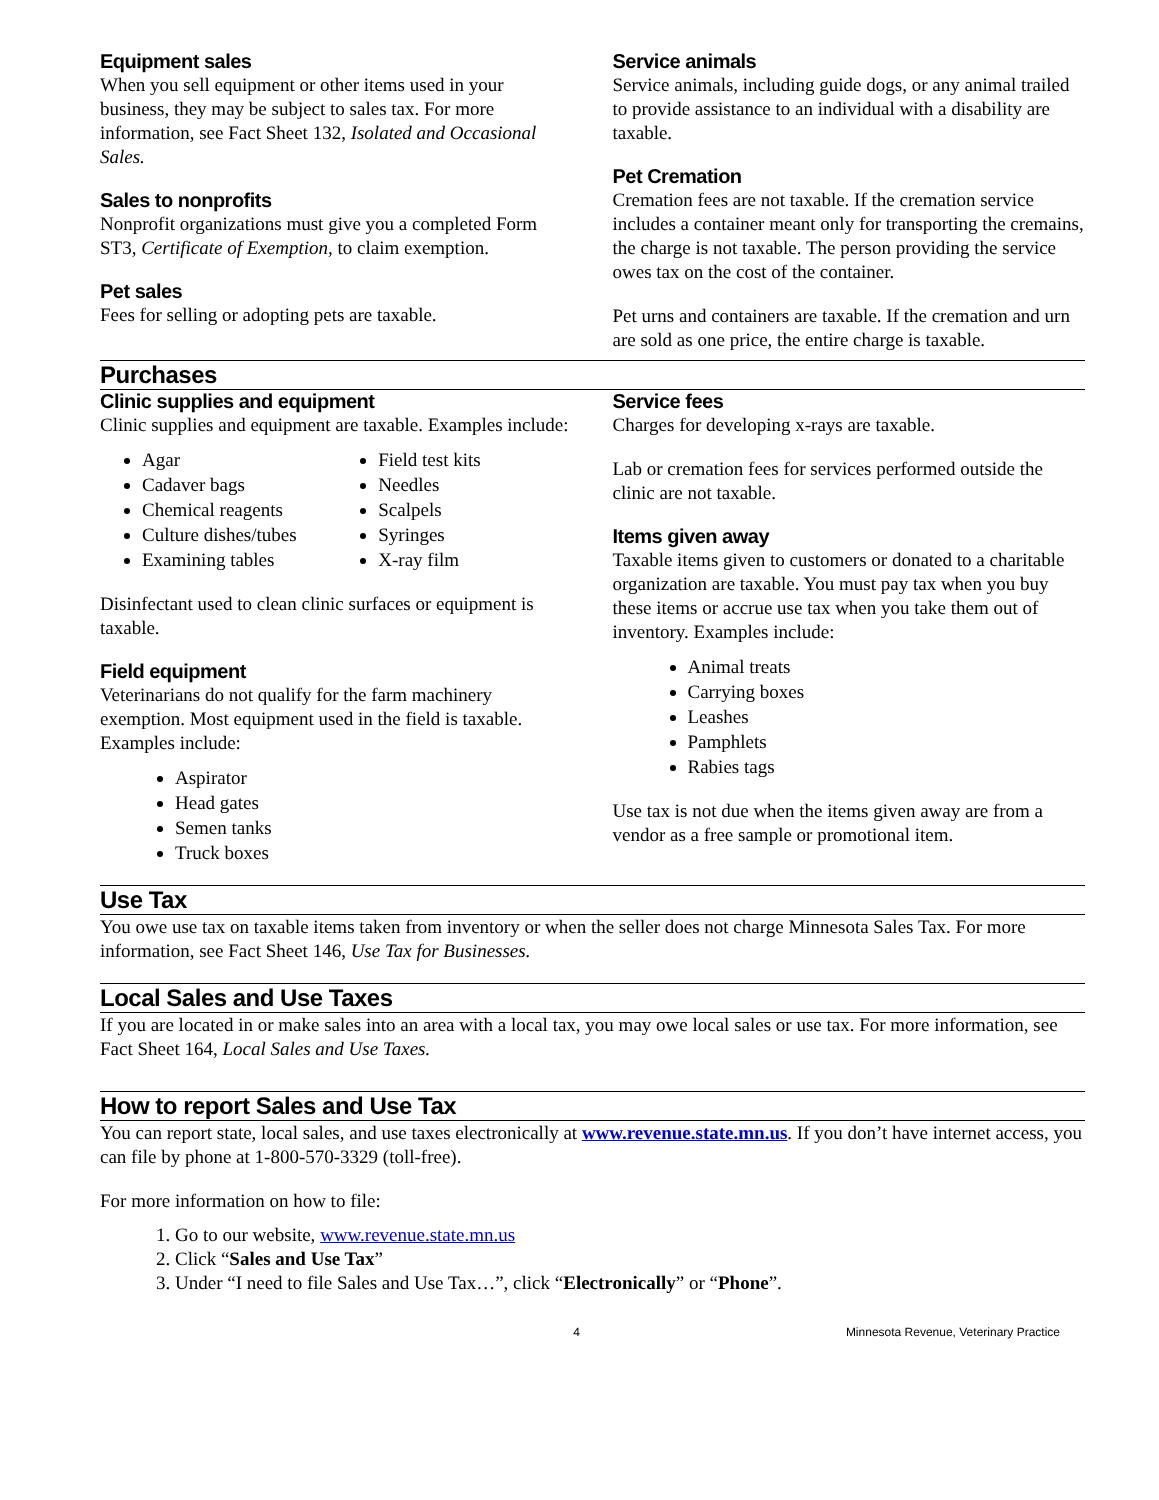Equipment sales
When you sell equipment or other items used in your business, they may be subject to sales tax. For more information, see Fact Sheet 132, Isolated and Occasional Sales.
Sales to nonprofits
Nonprofit organizations must give you a completed Form ST3, Certificate of Exemption, to claim exemption.
Pet sales
Fees for selling or adopting pets are taxable.
Service animals
Service animals, including guide dogs, or any animal trailed to provide assistance to an individual with a disability are taxable.
Pet Cremation
Cremation fees are not taxable. If the cremation service includes a container meant only for transporting the cremains, the charge is not taxable. The person providing the service owes tax on the cost of the container.
Pet urns and containers are taxable. If the cremation and urn are sold as one price, the entire charge is taxable.
Purchases
Clinic supplies and equipment
Clinic supplies and equipment are taxable. Examples include:
Agar
Cadaver bags
Chemical reagents
Culture dishes/tubes
Examining tables
Field test kits
Needles
Scalpels
Syringes
X-ray film
Disinfectant used to clean clinic surfaces or equipment is taxable.
Field equipment
Veterinarians do not qualify for the farm machinery exemption. Most equipment used in the field is taxable. Examples include:
Aspirator
Head gates
Semen tanks
Truck boxes
Service fees
Charges for developing x-rays are taxable.
Lab or cremation fees for services performed outside the clinic are not taxable.
Items given away
Taxable items given to customers or donated to a charitable organization are taxable. You must pay tax when you buy these items or accrue use tax when you take them out of inventory. Examples include:
Animal treats
Carrying boxes
Leashes
Pamphlets
Rabies tags
Use tax is not due when the items given away are from a vendor as a free sample or promotional item.
Use Tax
You owe use tax on taxable items taken from inventory or when the seller does not charge Minnesota Sales Tax. For more information, see Fact Sheet 146, Use Tax for Businesses.
Local Sales and Use Taxes
If you are located in or make sales into an area with a local tax, you may owe local sales or use tax. For more information, see Fact Sheet 164, Local Sales and Use Taxes.
How to report Sales and Use Tax
You can report state, local sales, and use taxes electronically at www.revenue.state.mn.us. If you don’t have internet access, you can file by phone at 1-800-570-3329 (toll-free).
For more information on how to file:
1. Go to our website, www.revenue.state.mn.us
2. Click “Sales and Use Tax”
3. Under “I need to file Sales and Use Tax…”, click “Electronically” or “Phone”.
4 Minnesota Revenue, Veterinary Practice